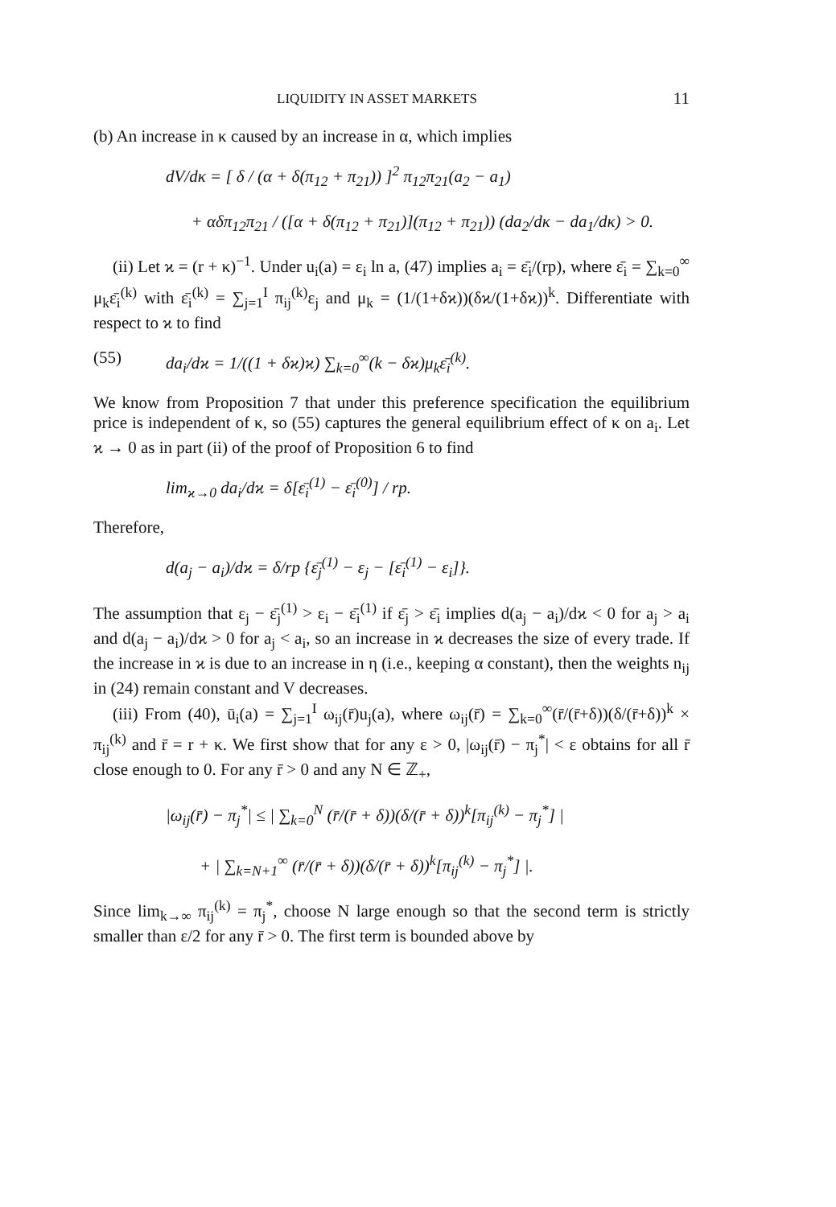LIQUIDITY IN ASSET MARKETS 11
(b) An increase in κ caused by an increase in α, which implies
dV/dκ = [ δ / (α + δ(π<sub>12</sub> + π<sub>21</sub>)) ]<sup>2</sup> π<sub>12</sub>π<sub>21</sub>(a<sub>2</sub> − a<sub>1</sub>)
+ αδπ<sub>12</sub>π<sub>21</sub> / ([α + δ(π<sub>12</sub> + π<sub>21</sub>)](π<sub>12</sub> + π<sub>21</sub>)) (da<sub>2</sub>/dκ − da<sub>1</sub>/dκ) > 0.
(ii) Let ϰ = (r + κ)<sup>−1</sup>. Under u<sub>i</sub>(a) = ε<sub>i</sub> ln a, (47) implies a<sub>i</sub> = ε̄<sub>i</sub>/(rp), where ε̄<sub>i</sub> = ∑<sub>k=0</sub><sup>∞</sup> μ<sub>k</sub>ε̄<sub>i</sub><sup>(k)</sup> with ε̄<sub>i</sub><sup>(k)</sup> = ∑<sub>j=1</sub><sup>I</sup> π<sub>ij</sub><sup>(k)</sup>ε<sub>j</sub> and μ<sub>k</sub> = (1/(1+δϰ))(δϰ/(1+δϰ))<sup>k</sup>. Differentiate with respect to ϰ to find
(55) da<sub>i</sub>/dϰ = 1/((1 + δϰ)ϰ) ∑<sub>k=0</sub><sup>∞</sup>(k − δϰ)μ<sub>k</sub>ε̄<sub>i</sub><sup>(k)</sup>.
We know from Proposition 7 that under this preference specification the equilibrium price is independent of κ, so (55) captures the general equilibrium effect of κ on a<sub>i</sub>. Let ϰ → 0 as in part (ii) of the proof of Proposition 6 to find
lim<sub>ϰ→0</sub> da<sub>i</sub>/dϰ = δ[ε̄<sub>i</sub><sup>(1)</sup> − ε̄<sub>i</sub><sup>(0)</sup>] / rp.
Therefore,
d(a<sub>j</sub> − a<sub>i</sub>)/dϰ = δ/rp {ε̄<sub>j</sub><sup>(1)</sup> − ε<sub>j</sub> − [ε̄<sub>i</sub><sup>(1)</sup> − ε<sub>i</sub>]}.
The assumption that ε<sub>j</sub> − ε̄<sub>j</sub><sup>(1)</sup> > ε<sub>i</sub> − ε̄<sub>i</sub><sup>(1)</sup> if ε̄<sub>j</sub> > ε̄<sub>i</sub> implies d(a<sub>j</sub> − a<sub>i</sub>)/dϰ < 0 for a<sub>j</sub> > a<sub>i</sub> and d(a<sub>j</sub> − a<sub>i</sub>)/dϰ > 0 for a<sub>j</sub> < a<sub>i</sub>, so an increase in ϰ decreases the size of every trade. If the increase in ϰ is due to an increase in η (i.e., keeping α constant), then the weights n<sub>ij</sub> in (24) remain constant and V decreases.
(iii) From (40), ū<sub>i</sub>(a) = ∑<sub>j=1</sub><sup>I</sup> ω<sub>ij</sub>(r̄)u<sub>j</sub>(a), where ω<sub>ij</sub>(r̄) = ∑<sub>k=0</sub><sup>∞</sup>(r̄/(r̄+δ))(δ/(r̄+δ))<sup>k</sup> × π<sub>ij</sub><sup>(k)</sup> and r̄ = r + κ. We first show that for any ε > 0, |ω<sub>ij</sub>(r̄) − π<sub>j</sub><sup>*</sup>| < ε obtains for all r̄ close enough to 0. For any r̄ > 0 and any N ∈ ℤ<sub>+</sub>,
|ω<sub>ij</sub>(r̄) − π<sub>j</sub><sup>*</sup>| ≤ | ∑<sub>k=0</sub><sup>N</sup> (r̄/(r̄ + δ))(δ/(r̄ + δ))<sup>k</sup>[π<sub>ij</sub><sup>(k)</sup> − π<sub>j</sub><sup>*</sup>] |
+ | ∑<sub>k=N+1</sub><sup>∞</sup> (r̄/(r̄ + δ))(δ/(r̄ + δ))<sup>k</sup>[π<sub>ij</sub><sup>(k)</sup> − π<sub>j</sub><sup>*</sup>] |.
Since lim<sub>k→∞</sub> π<sub>ij</sub><sup>(k)</sup> = π<sub>j</sub><sup>*</sup>, choose N large enough so that the second term is strictly smaller than ε/2 for any r̄ > 0. The first term is bounded above by